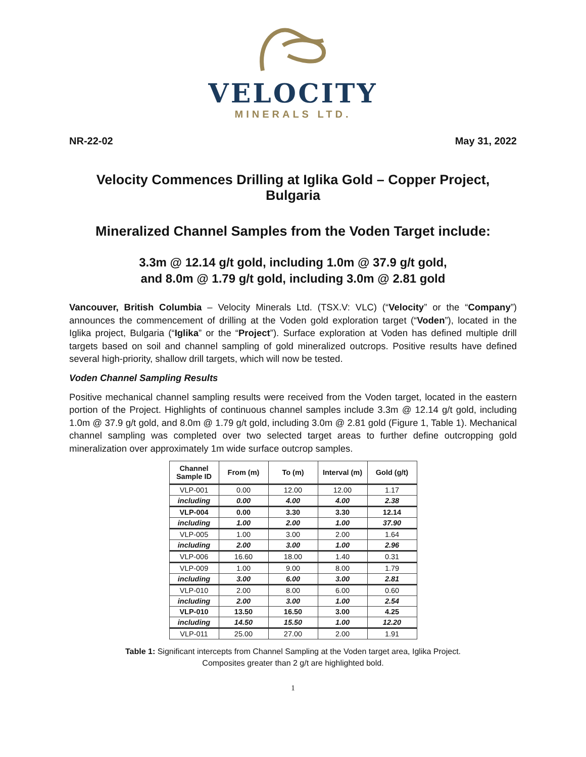VELOCITY
MINERALS LTD.
NR-22-02 May 31, 2022
Velocity Commences Drilling at Iglika Gold – Copper Project, Bulgaria
Mineralized Channel Samples from the Voden Target include:
3.3m @ 12.14 g/t gold, including 1.0m @ 37.9 g/t gold,
and 8.0m @ 1.79 g/t gold, including 3.0m @ 2.81 gold
Vancouver, British Columbia – Velocity Minerals Ltd. (TSX.V: VLC) (“Velocity” or the “Company”) announces the commencement of drilling at the Voden gold exploration target (“Voden”), located in the Iglika project, Bulgaria (“Iglika” or the “Project”). Surface exploration at Voden has defined multiple drill targets based on soil and channel sampling of gold mineralized outcrops. Positive results have defined several high-priority, shallow drill targets, which will now be tested.
Voden Channel Sampling Results
Positive mechanical channel sampling results were received from the Voden target, located in the eastern portion of the Project. Highlights of continuous channel samples include 3.3m @ 12.14 g/t gold, including 1.0m @ 37.9 g/t gold, and 8.0m @ 1.79 g/t gold, including 3.0m @ 2.81 gold (Figure 1, Table 1). Mechanical channel sampling was completed over two selected target areas to further define outcropping gold mineralization over approximately 1m wide surface outcrop samples.
| Channel Sample ID | From (m) | To (m) | Interval (m) | Gold (g/t) |
| --- | --- | --- | --- | --- |
| VLP-001 | 0.00 | 12.00 | 12.00 | 1.17 |
| including | 0.00 | 4.00 | 4.00 | 2.38 |
| VLP-004 | 0.00 | 3.30 | 3.30 | 12.14 |
| including | 1.00 | 2.00 | 1.00 | 37.90 |
| VLP-005 | 1.00 | 3.00 | 2.00 | 1.64 |
| including | 2.00 | 3.00 | 1.00 | 2.96 |
| VLP-006 | 16.60 | 18.00 | 1.40 | 0.31 |
| VLP-009 | 1.00 | 9.00 | 8.00 | 1.79 |
| including | 3.00 | 6.00 | 3.00 | 2.81 |
| VLP-010 | 2.00 | 8.00 | 6.00 | 0.60 |
| including | 2.00 | 3.00 | 1.00 | 2.54 |
| VLP-010 | 13.50 | 16.50 | 3.00 | 4.25 |
| including | 14.50 | 15.50 | 1.00 | 12.20 |
| VLP-011 | 25.00 | 27.00 | 2.00 | 1.91 |
Table 1: Significant intercepts from Channel Sampling at the Voden target area, Iglika Project.
Composites greater than 2 g/t are highlighted bold.
1